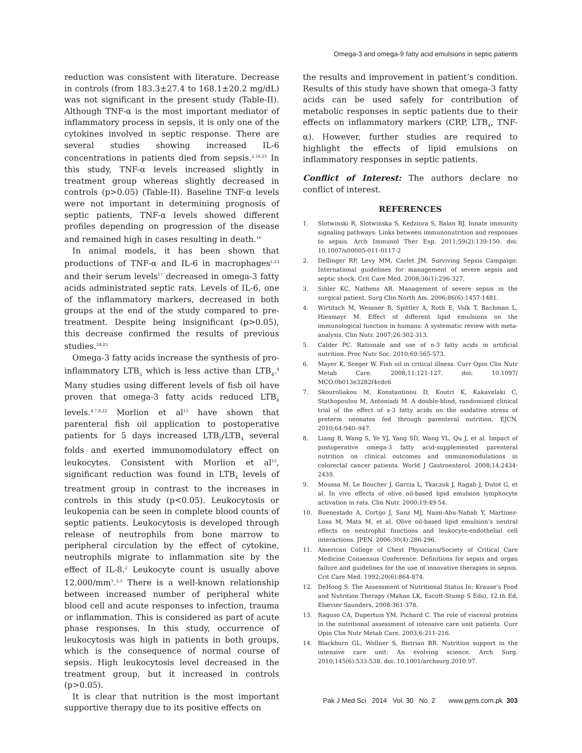Omega-3 and omega-9 fatty acid emulsions in septic patients
reduction was consistent with literature. Decrease in controls (from 183.3±27.4 to 168.1±20.2 mg/dL) was not significant in the present study (Table-II). Although TNF-α is the most important mediator of inflammatory process in sepsis, it is only one of the cytokines involved in septic response. There are several studies showing increased IL-6 concentrations in patients died from sepsis.<sup>2,16,23</sup> In this study, TNF-α levels increased slightly in treatment group whereas slightly decreased in controls (p>0.05) (Table-II). Baseline TNF-α levels were not important in determining prognosis of septic patients, TNF-α levels showed different profiles depending on progression of the disease and remained high in cases resulting in death.<sup>16</sup>
In animal models, it has been shown that productions of TNF-α and IL-6 in macrophages<sup>1,23</sup> and their serum levels<sup>17</sup> decreased in omega-3 fatty acids administrated septic rats. Levels of IL-6, one of the inflammatory markers, decreased in both groups at the end of the study compared to pre-treatment. Despite being insignificant (p>0.05), this decrease confirmed the results of previous studies.<sup>24,25</sup>
Omega-3 fatty acids increase the synthesis of pro-inflammatory LTB<sub>5</sub> which is less active than LTB<sub>4</sub>.<sup>4</sup> Many studies using different levels of fish oil have proven that omega-3 fatty acids reduced LTB<sub>4</sub> levels.<sup>4,7,8,22</sup> Morlion et al<sup>15</sup> have shown that parenteral fish oil application to postoperative patients for 5 days increased LTB<sub>5</sub>/LTB<sub>4</sub> several folds and exerted immunomodulatory effect on leukocytes. Consistent with Morlion et al<sup>15</sup>, significant reduction was found in LTB<sub>4</sub> levels of treatment group in contrast to the increases in controls in this study (p<0.05). Leukocytosis or leukopenia can be seen in complete blood counts of septic patients. Leukocytosis is developed through release of neutrophils from bone marrow to peripheral circulation by the effect of cytokine, neutrophils migrate to inflammation site by the effect of IL-8.<sup>2</sup> Leukocyte count is usually above 12.000/mm<sup>3</sup>.<sup>3,5</sup> There is a well-known relationship between increased number of peripheral white blood cell and acute responses to infection, trauma or inflammation. This is considered as part of acute phase responses. In this study, occurrence of leukocytosis was high in patients in both groups, which is the consequence of normal course of sepsis. High leukocytosis level decreased in the treatment group, but it increased in controls (p>0.05).
It is clear that nutrition is the most important supportive therapy due to its positive effects on
the results and improvement in patient’s condition. Results of this study have shown that omega-3 fatty acids can be used safely for contribution of metabolic responses in septic patients due to their effects on inflammatory markers (CRP, LTB<sub>4</sub>, TNF-α). However, further studies are required to highlight the effects of lipid emulsions on inflammatory responses in septic patients.
Conflict of Interest: The authors declare no conflict of interest.
REFERENCES
1. Slotwinski R, Slotwinska S, Kedziora S, Balan BJ. Innate immunity signaling pathways: Links between immunonutrition and responses to sepsis. Arch Immunol Ther Exp. 2011;59(2):139-150. doi: 10.1007/s00005-011-0117-2
2. Dellinger RP, Levy MM, Carlet JM. Surviving Sepsis Campaign: International guidelines for management of severe sepsis and septic shock. Crit Care Med. 2008;36(1):296-327.
3. Sihler KC, Nathens AB. Management of severe sepsis in the surgical patient. Surg Clin North Am. 2006;86(6):1457-1481.
4. Wirtitsch M, Wessner B, Spittler A, Roth E, Volk T, Bachman L, Hiesmayr M. Effect of different lipid emulsions on the immunological function in humans: A systematic review with meta-analysis. Clin Nutr. 2007;26:302-313.
5. Calder PC. Rationale and use of n-3 fatty acids in artificial nutrition. Proc Nutr Soc. 2010;69:565-573.
6. Mayer K, Seeger W. Fish oil in critical illness. Curr Opin Clin Nutr Metab Care. 2008;11:121-127. doi: 10.1097/ MCO.0b013e3282f4cdc6
7. Skouroliakou M, Konstantinou D, Koutri K, Kakavelaki C, Stathopoulou M, Antoniadi M. A double-blind, randomized clinical trial of the effect of x-3 fatty acids on the oxidative stress of preterm neonates fed through parenteral nutrition. EJCN. 2010;64:940–947.
8. Liang B, Wang S, Ye YJ, Yang SD, Wang YL, Qu J, et al. Impact of postoperative omega-3 fatty acid-supplemented parenteral nutrition on clinical outcomes and immunomodulations in colorectal cancer patients. World J Gastroenterol. 2008;14:2434-2439.
9. Moussa M, Le Boucher J, Garcia L, Tkaczuk J, Ragab J, Dutot G, et al. In vivo effects of olive oil-based lipid emulsion lymphocyte activation in rats. Clin Nutr. 2000;19:49-54.
10. Buenestado A, Cortijo J, Sanz MJ, Naim-Abu-Nabah Y, Martinez-Losa M, Mata M, et al. Olive oil-based lipid emulsion’s neutral effects on neutrophil functions and leukocyte-endothelial cell interactions. JPEN. 2006;30(4):286-296.
11. American College of Chest Physicians/Society of Critical Care Medicine Consensus Conference: Definitions for sepsis and organ failure and guidelines for the use of innovative therapies in sepsis. Crit Care Med. 1992;20(6):864-874.
12. DeHoog S. The Assessment of Nutritional Status In: Krause’s Food and Nutrition Therapy (Mahan LK, Escott-Stump S Eds), 12.th Ed, Elsevier Saunders, 2008:361-378.
13. Raguso CA, Dupertuis YM, Pichard C. The role of visceral proteins in the nutritional assessment of intensive care unit patients. Curr Opin Clin Nutr Metab Care. 2003;6:211-216.
14. Blackburn GL, Wollner S, Bistrian BR. Nutrition support in the intensive care unit: An evolving science. Arch Surg. 2010;145(6):533-538. doi: 10.1001/archsurg.2010.97.
Pak J Med Sci 2014 Vol. 30 No. 2 www.pjms.com.pk 303